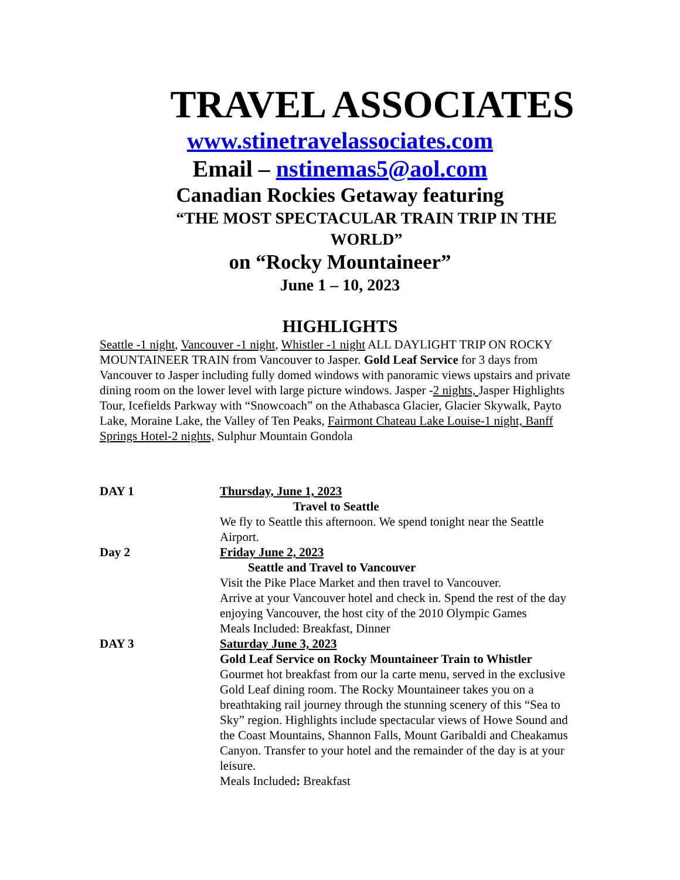TRAVEL ASSOCIATES
www.stinetravelassociates.com
Email – nstinemas5@aol.com
Canadian Rockies Getaway featuring
“THE MOST SPECTACULAR TRAIN TRIP IN THE WORLD”
on “Rocky Mountaineer”
June 1 – 10, 2023
HIGHLIGHTS
Seattle -1 night, Vancouver -1 night, Whistler -1 night ALL DAYLIGHT TRIP ON ROCKY MOUNTAINEER TRAIN from Vancouver to Jasper. Gold Leaf Service for 3 days from Vancouver to Jasper including fully domed windows with panoramic views upstairs and private dining room on the lower level with large picture windows. Jasper -2 nights, Jasper Highlights Tour, Icefields Parkway with “Snowcoach” on the Athabasca Glacier, Glacier Skywalk, Payto Lake, Moraine Lake, the Valley of Ten Peaks, Fairmont Chateau Lake Louise-1 night, Banff Springs Hotel-2 nights, Sulphur Mountain Gondola
| DAY 1 | Thursday, June 1, 2023 Travel to Seattle We fly to Seattle this afternoon. We spend tonight near the Seattle Airport. |
| Day 2 | Friday June 2, 2023 Seattle and Travel to Vancouver Visit the Pike Place Market and then travel to Vancouver. Arrive at your Vancouver hotel and check in. Spend the rest of the day enjoying Vancouver, the host city of the 2010 Olympic Games Meals Included: Breakfast, Dinner |
| DAY 3 | Saturday June 3, 2023 Gold Leaf Service on Rocky Mountaineer Train to Whistler Gourmet hot breakfast from our la carte menu, served in the exclusive Gold Leaf dining room. The Rocky Mountaineer takes you on a breathtaking rail journey through the stunning scenery of this “Sea to Sky” region. Highlights include spectacular views of Howe Sound and the Coast Mountains, Shannon Falls, Mount Garibaldi and Cheakamus Canyon. Transfer to your hotel and the remainder of the day is at your leisure. Meals Included : Breakfast |